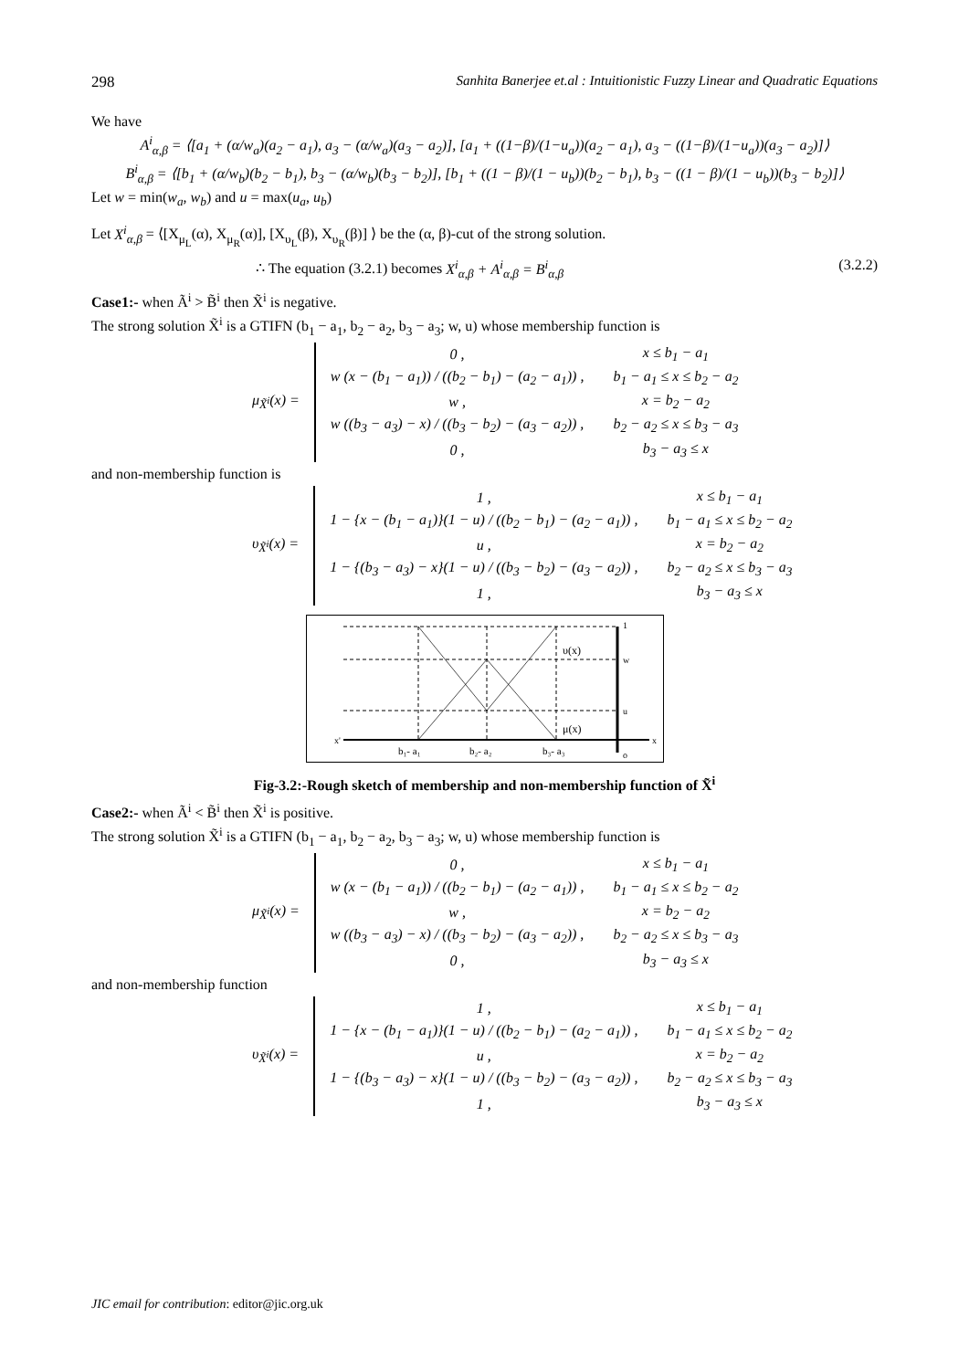298 Sanhita Banerjee et.al : Intuitionistic Fuzzy Linear and Quadratic Equations
We have
A<sup>i</sup><sub>α,β</sub> = ⟨[a<sub>1</sub> + (α/w<sub>a</sub>)(a<sub>2</sub> − a<sub>1</sub>), a<sub>3</sub> − (α/w<sub>a</sub>)(a<sub>3</sub> − a<sub>2</sub>)], [a<sub>1</sub> + ((1−β)/(1−u<sub>a</sub>))(a<sub>2</sub> − a<sub>1</sub>), a<sub>3</sub> − ((1−β)/(1−u<sub>a</sub>))(a<sub>3</sub> − a<sub>2</sub>)]⟩
B<sup>i</sup><sub>α,β</sub> = ⟨[b<sub>1</sub> + (α/w<sub>b</sub>)(b<sub>2</sub> − b<sub>1</sub>), b<sub>3</sub> − (α/w<sub>b</sub>)(b<sub>3</sub> − b<sub>2</sub>)], [b<sub>1</sub> + ((1 − β)/(1 − u<sub>b</sub>))(b<sub>2</sub> − b<sub>1</sub>), b<sub>3</sub> − ((1 − β)/(1 − u<sub>b</sub>))(b<sub>3</sub> − b<sub>2</sub>)]⟩
Let w = min(w<sub>a</sub>, w<sub>b</sub>) and u = max(u<sub>a</sub>, u<sub>b</sub>)
Let X<sup>i</sup><sub>α,β</sub> = ⟨[X<sub>μ<sub>L</sub></sub>(α), X<sub>μ<sub>R</sub></sub>(α)], [X<sub>υ<sub>L</sub></sub>(β), X<sub>υ<sub>R</sub></sub>(β)] ⟩ be the (α, β)-cut of the strong solution.
∴ The equation (3.2.1) becomes X<sup>i</sup><sub>α,β</sub> + A<sup>i</sup><sub>α,β</sub> = B<sup>i</sup><sub>α,β</sub> (3.2.2)
Case1:- when Ã<sup>i</sup> > B̃<sup>i</sup> then X̃<sup>i</sup> is negative.
The strong solution X̃<sup>i</sup> is a GTIFN (b<sub>1</sub> − a<sub>1</sub>, b<sub>2</sub> − a<sub>2</sub>, b<sub>3</sub> − a<sub>3</sub>; w, u) whose membership function is
| μ<sub>X̃<sup>i</sup></sub>(x) = | 0 , | x ≤ b<sub>1</sub> − a<sub>1</sub> |
| | w (x − (b<sub>1</sub> − a<sub>1</sub>)) / ((b<sub>2</sub> − b<sub>1</sub>) − (a<sub>2</sub> − a<sub>1</sub>)) , | b<sub>1</sub> − a<sub>1</sub> ≤ x ≤ b<sub>2</sub> − a<sub>2</sub> |
| | w , | x = b<sub>2</sub> − a<sub>2</sub> |
| | w ((b<sub>3</sub> − a<sub>3</sub>) − x) / ((b<sub>3</sub> − b<sub>2</sub>) − (a<sub>3</sub> − a<sub>2</sub>)) , | b<sub>2</sub> − a<sub>2</sub> ≤ x ≤ b<sub>3</sub> − a<sub>3</sub> |
| | 0 , | b<sub>3</sub> − a<sub>3</sub> ≤ x |
and non-membership function is
| υ<sub>X̃<sup>i</sup></sub>(x) = | 1 , | x ≤ b<sub>1</sub> − a<sub>1</sub> |
| | 1 − {x − (b<sub>1</sub> − a<sub>1</sub>)}(1 − u) / ((b<sub>2</sub> − b<sub>1</sub>) − (a<sub>2</sub> − a<sub>1</sub>)) , | b<sub>1</sub> − a<sub>1</sub> ≤ x ≤ b<sub>2</sub> − a<sub>2</sub> |
| | u , | x = b<sub>2</sub> − a<sub>2</sub> |
| | 1 − {(b<sub>3</sub> − a<sub>3</sub>) − x}(1 − u) / ((b<sub>3</sub> − b<sub>2</sub>) − (a<sub>3</sub> − a<sub>2</sub>)) , | b<sub>2</sub> − a<sub>2</sub> ≤ x ≤ b<sub>3</sub> − a<sub>3</sub> |
| | 1 , | b<sub>3</sub> − a<sub>3</sub> ≤ x |
υ(x)
μ(x)
1
w
u
x'
x
o
b₁- a₁
b₂- a₂
b₃- a₃
Fig-3.2:-Rough sketch of membership and non-membership function of X̃<sup>i</sup>
Case2:- when Ã<sup>i</sup> < B̃<sup>i</sup> then X̃<sup>i</sup> is positive.
The strong solution X̃<sup>i</sup> is a GTIFN (b<sub>1</sub> − a<sub>1</sub>, b<sub>2</sub> − a<sub>2</sub>, b<sub>3</sub> − a<sub>3</sub>; w, u) whose membership function is
| μ<sub>X̃<sup>i</sup></sub>(x) = | 0 , | x ≤ b<sub>1</sub> − a<sub>1</sub> |
| | w (x − (b<sub>1</sub> − a<sub>1</sub>)) / ((b<sub>2</sub> − b<sub>1</sub>) − (a<sub>2</sub> − a<sub>1</sub>)) , | b<sub>1</sub> − a<sub>1</sub> ≤ x ≤ b<sub>2</sub> − a<sub>2</sub> |
| | w , | x = b<sub>2</sub> − a<sub>2</sub> |
| | w ((b<sub>3</sub> − a<sub>3</sub>) − x) / ((b<sub>3</sub> − b<sub>2</sub>) − (a<sub>3</sub> − a<sub>2</sub>)) , | b<sub>2</sub> − a<sub>2</sub> ≤ x ≤ b<sub>3</sub> − a<sub>3</sub> |
| | 0 , | b<sub>3</sub> − a<sub>3</sub> ≤ x |
and non-membership function
| υ<sub>X̃<sup>i</sup></sub>(x) = | 1 , | x ≤ b<sub>1</sub> − a<sub>1</sub> |
| | 1 − {x − (b<sub>1</sub> − a<sub>1</sub>)}(1 − u) / ((b<sub>2</sub> − b<sub>1</sub>) − (a<sub>2</sub> − a<sub>1</sub>)) , | b<sub>1</sub> − a<sub>1</sub> ≤ x ≤ b<sub>2</sub> − a<sub>2</sub> |
| | u , | x = b<sub>2</sub> − a<sub>2</sub> |
| | 1 − {(b<sub>3</sub> − a<sub>3</sub>) − x}(1 − u) / ((b<sub>3</sub> − b<sub>2</sub>) − (a<sub>3</sub> − a<sub>2</sub>)) , | b<sub>2</sub> − a<sub>2</sub> ≤ x ≤ b<sub>3</sub> − a<sub>3</sub> |
| | 1 , | b<sub>3</sub> − a<sub>3</sub> ≤ x |
JIC email for contribution: editor@jic.org.uk